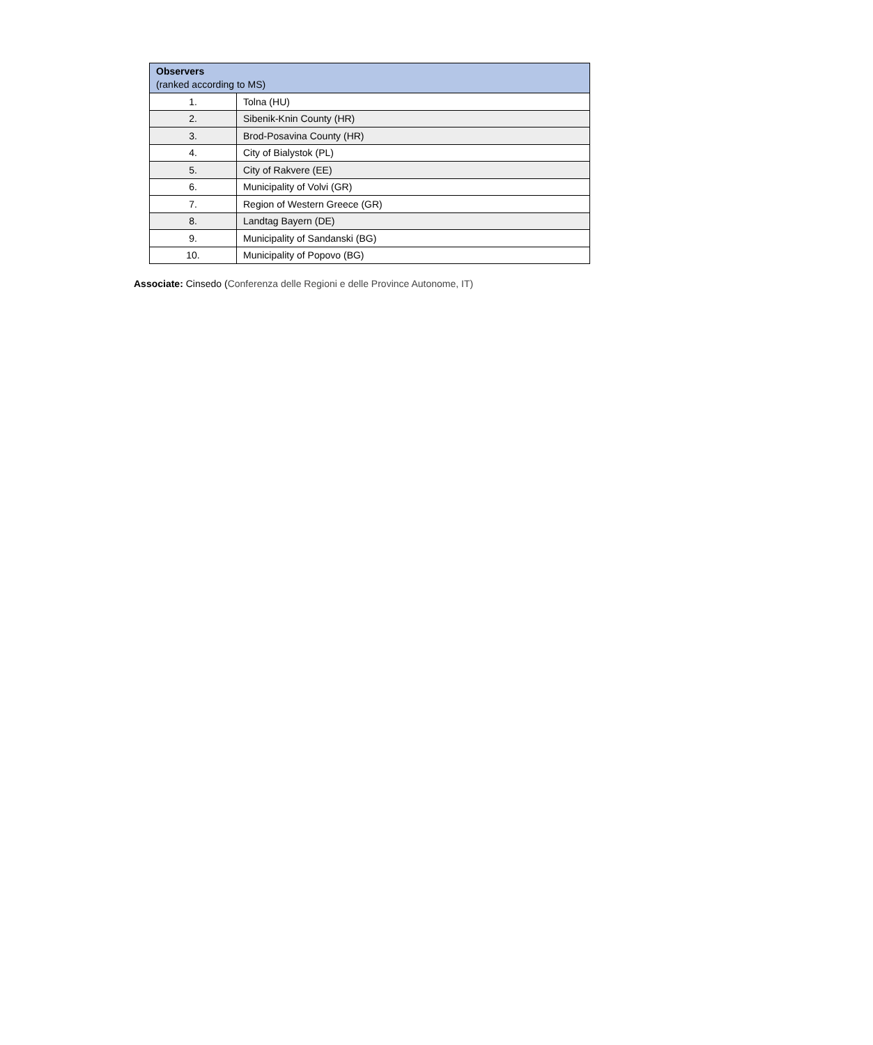| Observers (ranked according to MS) | |
| --- | --- |
| 1. | Tolna (HU) |
| 2. | Sibenik-Knin County (HR) |
| 3. | Brod-Posavina County (HR) |
| 4. | City of Bialystok (PL) |
| 5. | City of Rakvere (EE) |
| 6. | Municipality of Volvi (GR) |
| 7. | Region of Western Greece (GR) |
| 8. | Landtag Bayern (DE) |
| 9. | Municipality of Sandanski (BG) |
| 10. | Municipality of Popovo (BG) |
Associate: Cinsedo (Conferenza delle Regioni e delle Province Autonome, IT)